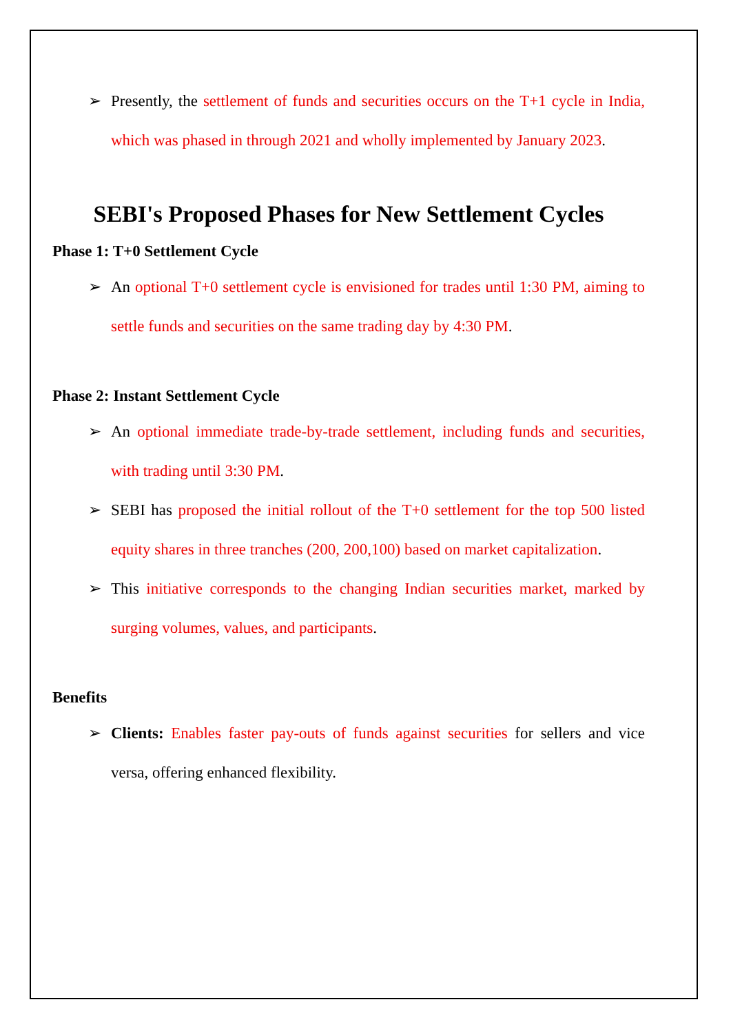➢ Presently, the settlement of funds and securities occurs on the T+1 cycle in India, which was phased in through 2021 and wholly implemented by January 2023.
SEBI's Proposed Phases for New Settlement Cycles
Phase 1: T+0 Settlement Cycle
➢ An optional T+0 settlement cycle is envisioned for trades until 1:30 PM, aiming to settle funds and securities on the same trading day by 4:30 PM.
Phase 2: Instant Settlement Cycle
➢ An optional immediate trade-by-trade settlement, including funds and securities, with trading until 3:30 PM.
➢ SEBI has proposed the initial rollout of the T+0 settlement for the top 500 listed equity shares in three tranches (200, 200,100) based on market capitalization.
➢ This initiative corresponds to the changing Indian securities market, marked by surging volumes, values, and participants.
Benefits
➢ Clients: Enables faster pay-outs of funds against securities for sellers and vice versa, offering enhanced flexibility.